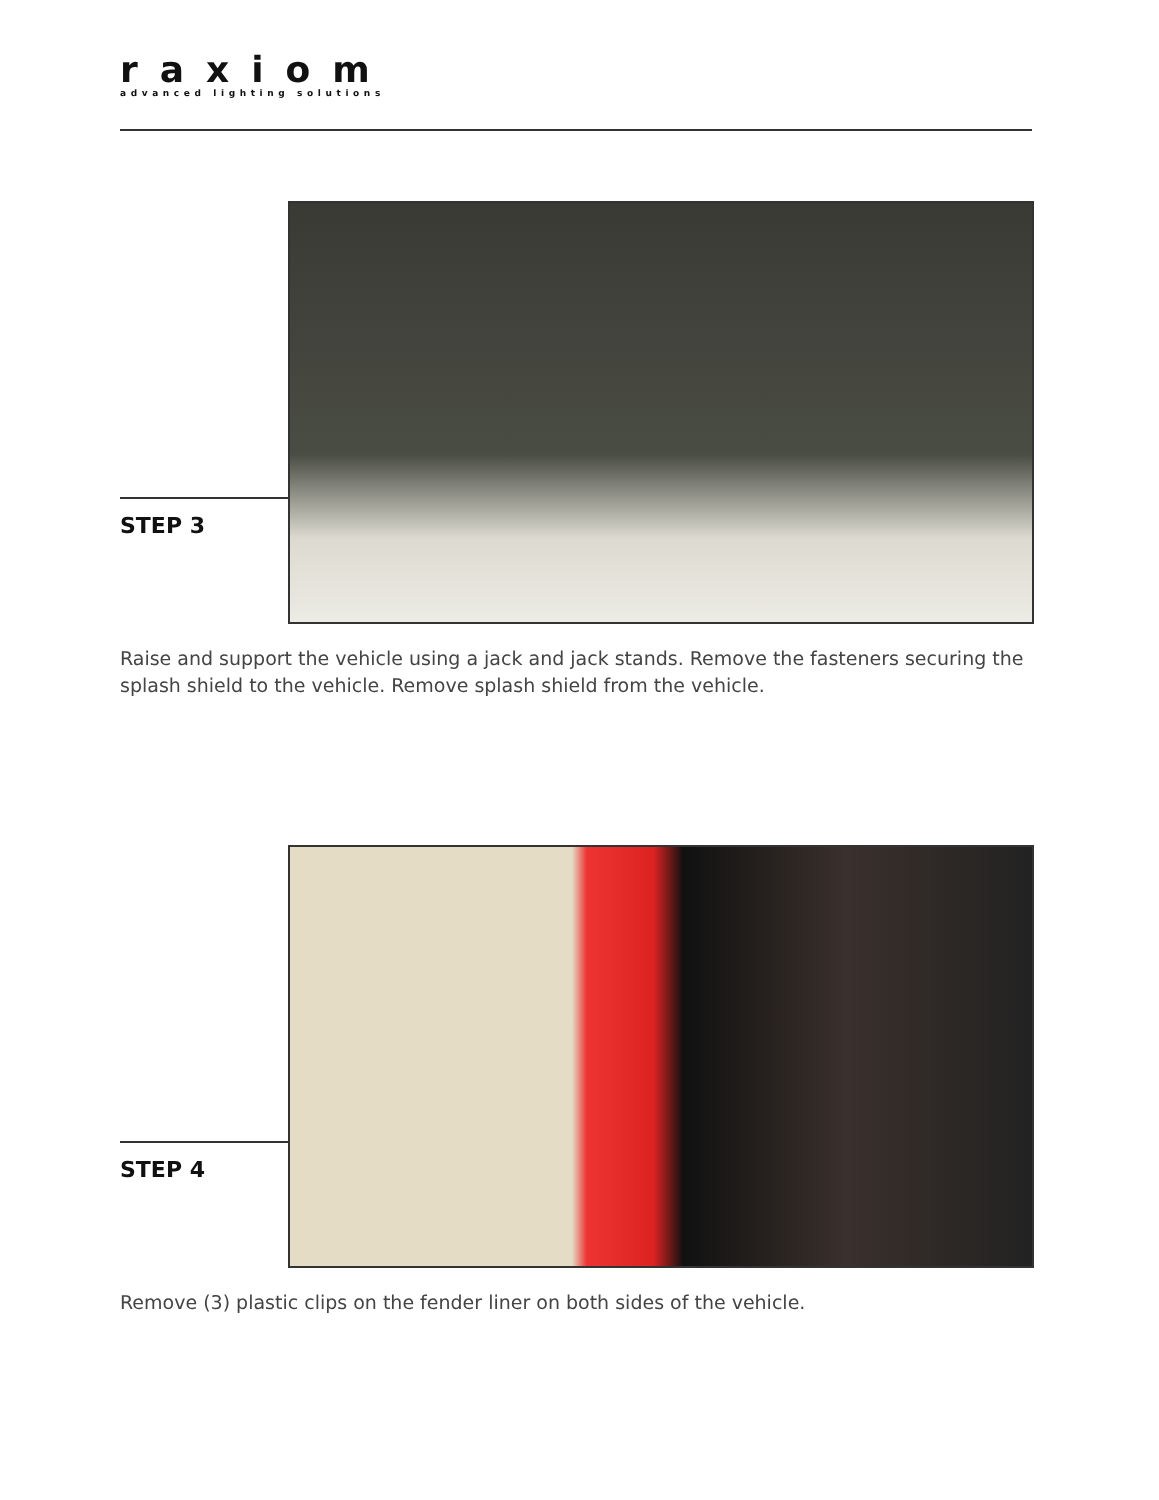raxiom
advanced lighting solutions
STEP 3
Raise and support the vehicle using a jack and jack stands. Remove the fasteners securing the splash shield to the vehicle. Remove splash shield from the vehicle.
STEP 4
Remove (3) plastic clips on the fender liner on both sides of the vehicle.